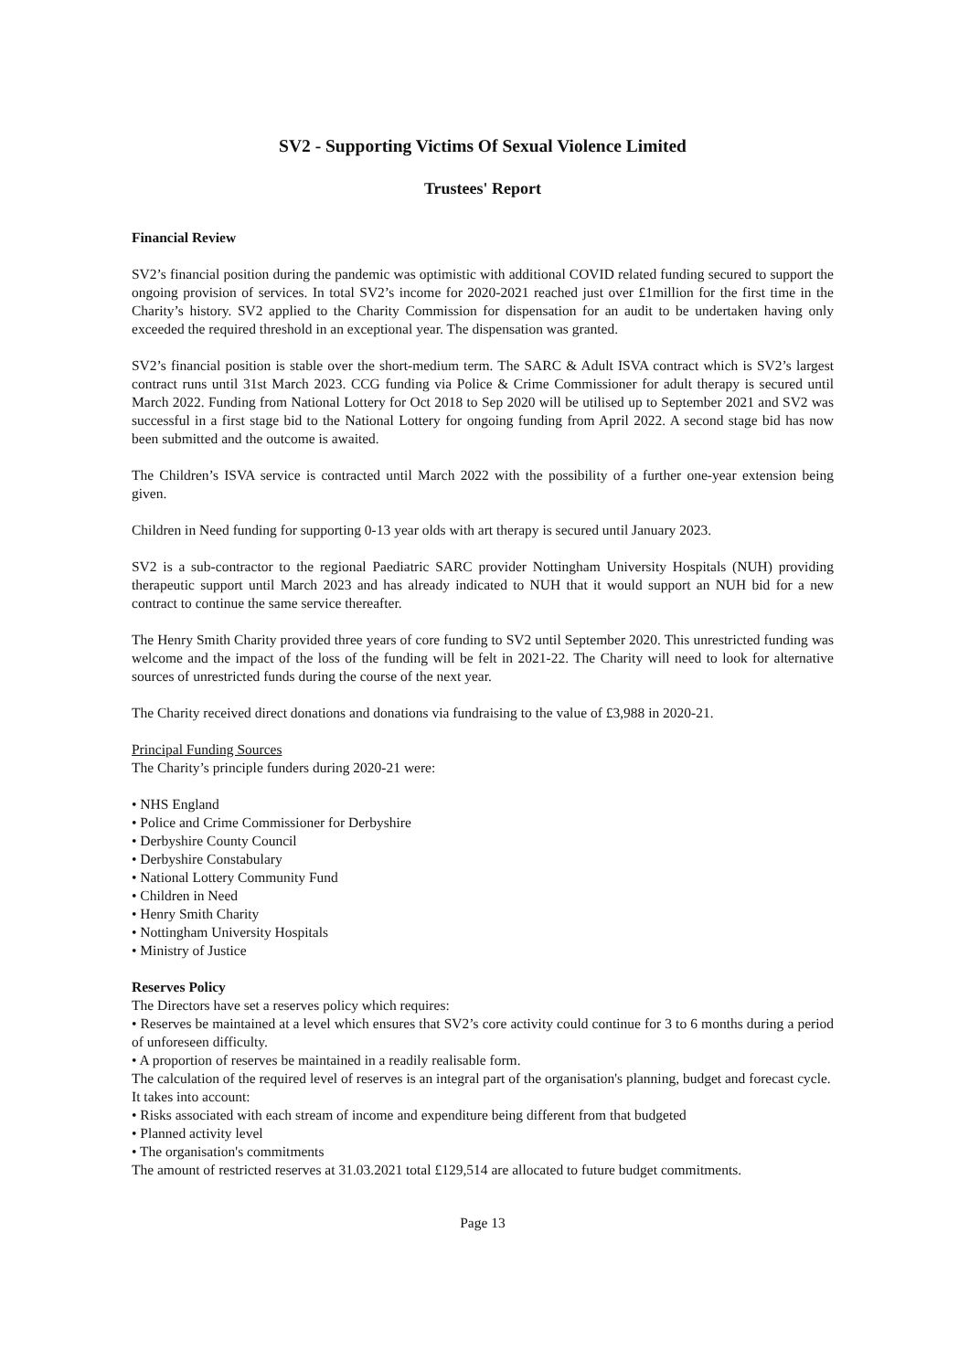SV2 - Supporting Victims Of Sexual Violence Limited
Trustees' Report
Financial Review
SV2’s financial position during the pandemic was optimistic with additional COVID related funding secured to support the ongoing provision of services. In total SV2’s income for 2020-2021 reached just over £1million for the first time in the Charity’s history. SV2 applied to the Charity Commission for dispensation for an audit to be undertaken having only exceeded the required threshold in an exceptional year. The dispensation was granted.
SV2’s financial position is stable over the short-medium term. The SARC & Adult ISVA contract which is SV2’s largest contract runs until 31st March 2023. CCG funding via Police & Crime Commissioner for adult therapy is secured until March 2022. Funding from National Lottery for Oct 2018 to Sep 2020 will be utilised up to September 2021 and SV2 was successful in a first stage bid to the National Lottery for ongoing funding from April 2022. A second stage bid has now been submitted and the outcome is awaited.
The Children’s ISVA service is contracted until March 2022 with the possibility of a further one-year extension being given.
Children in Need funding for supporting 0-13 year olds with art therapy is secured until January 2023.
SV2 is a sub-contractor to the regional Paediatric SARC provider Nottingham University Hospitals (NUH) providing therapeutic support until March 2023 and has already indicated to NUH that it would support an NUH bid for a new contract to continue the same service thereafter.
The Henry Smith Charity provided three years of core funding to SV2 until September 2020. This unrestricted funding was welcome and the impact of the loss of the funding will be felt in 2021-22. The Charity will need to look for alternative sources of unrestricted funds during the course of the next year.
The Charity received direct donations and donations via fundraising to the value of £3,988 in 2020-21.
Principal Funding Sources
The Charity’s principle funders during 2020-21 were:
• NHS England
• Police and Crime Commissioner for Derbyshire
• Derbyshire County Council
• Derbyshire Constabulary
• National Lottery Community Fund
• Children in Need
• Henry Smith Charity
• Nottingham University Hospitals
• Ministry of Justice
Reserves Policy
The Directors have set a reserves policy which requires:
• Reserves be maintained at a level which ensures that SV2’s core activity could continue for 3 to 6 months during a period of unforeseen difficulty.
• A proportion of reserves be maintained in a readily realisable form.
The calculation of the required level of reserves is an integral part of the organisation's planning, budget and forecast cycle.
It takes into account:
• Risks associated with each stream of income and expenditure being different from that budgeted
• Planned activity level
• The organisation's commitments
The amount of restricted reserves at 31.03.2021 total £129,514 are allocated to future budget commitments.
Page 13